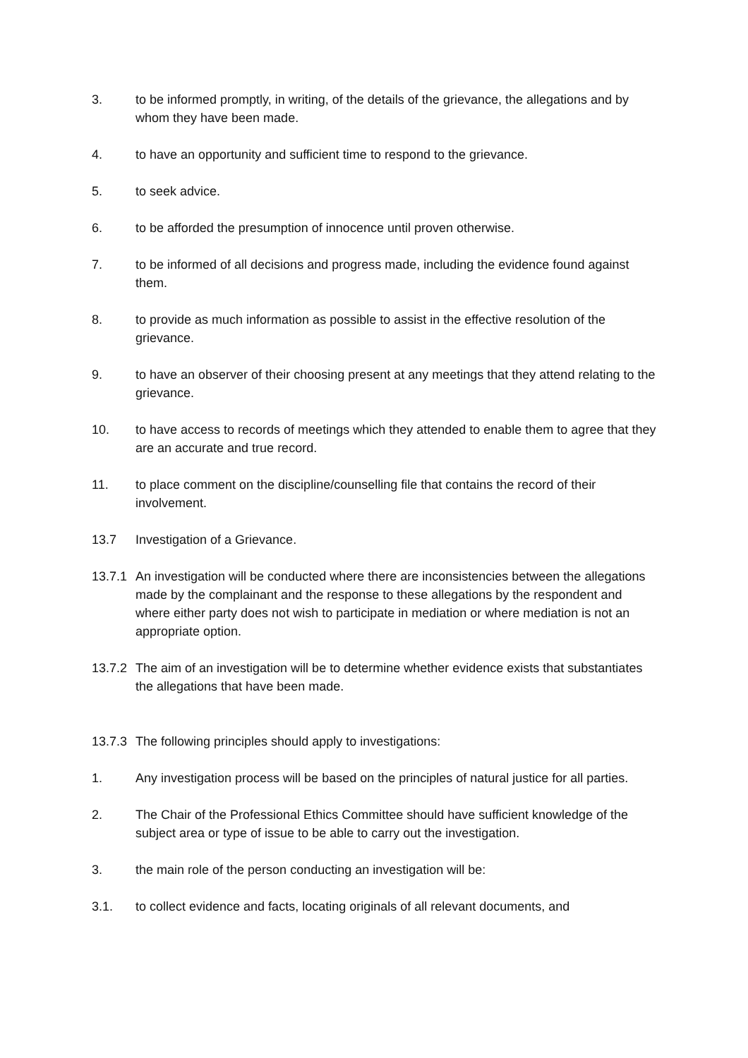3. to be informed promptly, in writing, of the details of the grievance, the allegations and by whom they have been made.
4. to have an opportunity and sufficient time to respond to the grievance.
5. to seek advice.
6. to be afforded the presumption of innocence until proven otherwise.
7. to be informed of all decisions and progress made, including the evidence found against them.
8. to provide as much information as possible to assist in the effective resolution of the grievance.
9. to have an observer of their choosing present at any meetings that they attend relating to the grievance.
10. to have access to records of meetings which they attended to enable them to agree that they are an accurate and true record.
11. to place comment on the discipline/counselling file that contains the record of their involvement.
13.7 Investigation of a Grievance.
13.7.1
An investigation will be conducted where there are inconsistencies between the allegations made by the complainant and the response to these allegations by the respondent and where either party does not wish to participate in mediation or where mediation is not an appropriate option.
13.7.2
The aim of an investigation will be to determine whether evidence exists that substantiates the allegations that have been made.
13.7.3
The following principles should apply to investigations:
1. Any investigation process will be based on the principles of natural justice for all parties.
2. The Chair of the Professional Ethics Committee should have sufficient knowledge of the subject area or type of issue to be able to carry out the investigation.
3. the main role of the person conducting an investigation will be:
3.1. to collect evidence and facts, locating originals of all relevant documents, and